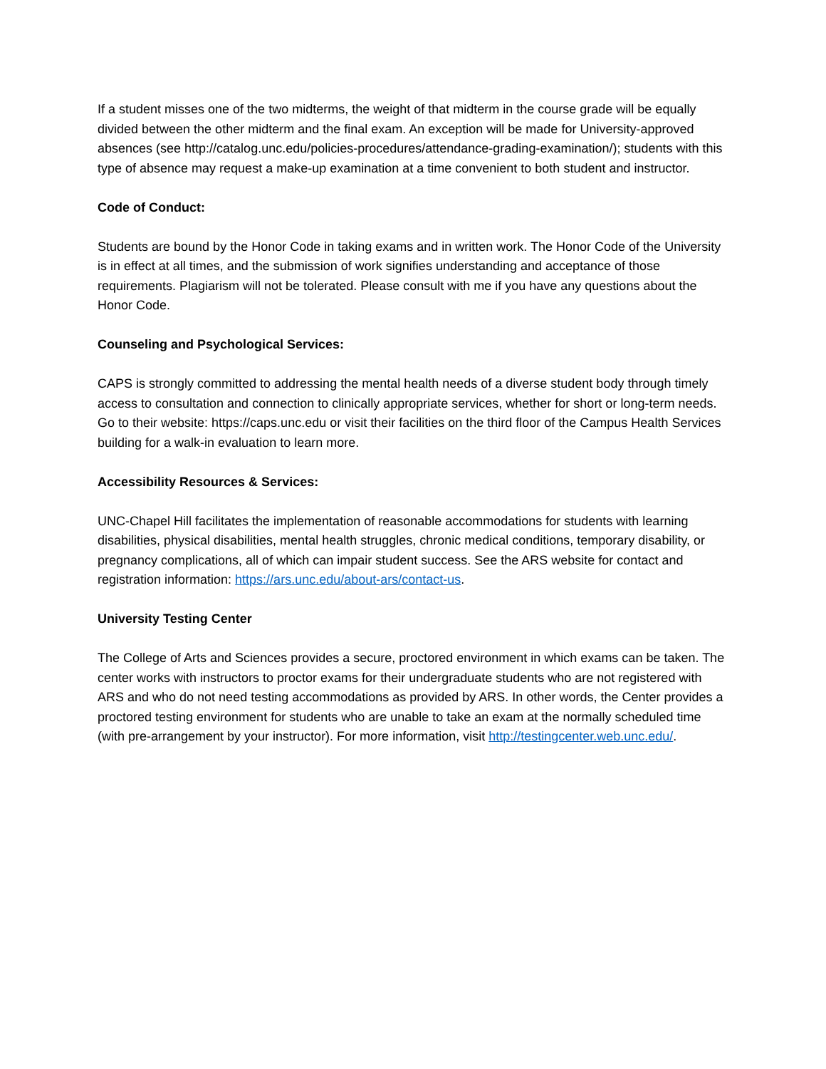If a student misses one of the two midterms, the weight of that midterm in the course grade will be equally divided between the other midterm and the final exam. An exception will be made for University-approved absences (see http://catalog.unc.edu/policies-procedures/attendance-grading-examination/); students with this type of absence may request a make-up examination at a time convenient to both student and instructor.
Code of Conduct:
Students are bound by the Honor Code in taking exams and in written work. The Honor Code of the University is in effect at all times, and the submission of work signifies understanding and acceptance of those requirements. Plagiarism will not be tolerated. Please consult with me if you have any questions about the Honor Code.
Counseling and Psychological Services:
CAPS is strongly committed to addressing the mental health needs of a diverse student body through timely access to consultation and connection to clinically appropriate services, whether for short or long-term needs. Go to their website: https://caps.unc.edu or visit their facilities on the third floor of the Campus Health Services building for a walk-in evaluation to learn more.
Accessibility Resources & Services:
UNC-Chapel Hill facilitates the implementation of reasonable accommodations for students with learning disabilities, physical disabilities, mental health struggles, chronic medical conditions, temporary disability, or pregnancy complications, all of which can impair student success. See the ARS website for contact and registration information: https://ars.unc.edu/about-ars/contact-us.
University Testing Center
The College of Arts and Sciences provides a secure, proctored environment in which exams can be taken. The center works with instructors to proctor exams for their undergraduate students who are not registered with ARS and who do not need testing accommodations as provided by ARS. In other words, the Center provides a proctored testing environment for students who are unable to take an exam at the normally scheduled time (with pre-arrangement by your instructor). For more information, visit http://testingcenter.web.unc.edu/.